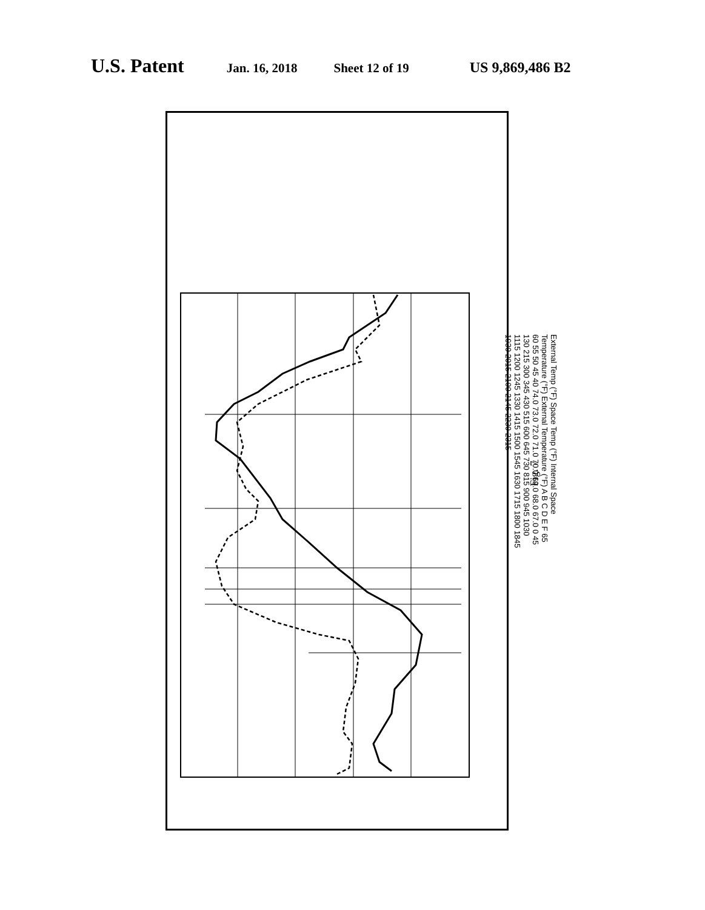U.S. Patent Jan. 16, 2018 Sheet 12 of 19 US 9,869,486 B2
External Temp (°F) Space Temp (°F) Internal Space Temperature (°F) External Temperature (°F) A B C D E F 65 60 55 50 45 40 74.0 73.0 72.0 71.0 70.0 69.0 68.0 67.0 0 45 130 215 300 345 430 515 600 645 730 815 900 945 1030 1115 1200 1245 1330 1415 1500 1545 1630 1715 1800 1845 1930 2015 2100 2145 2230 2315
Fig. 7